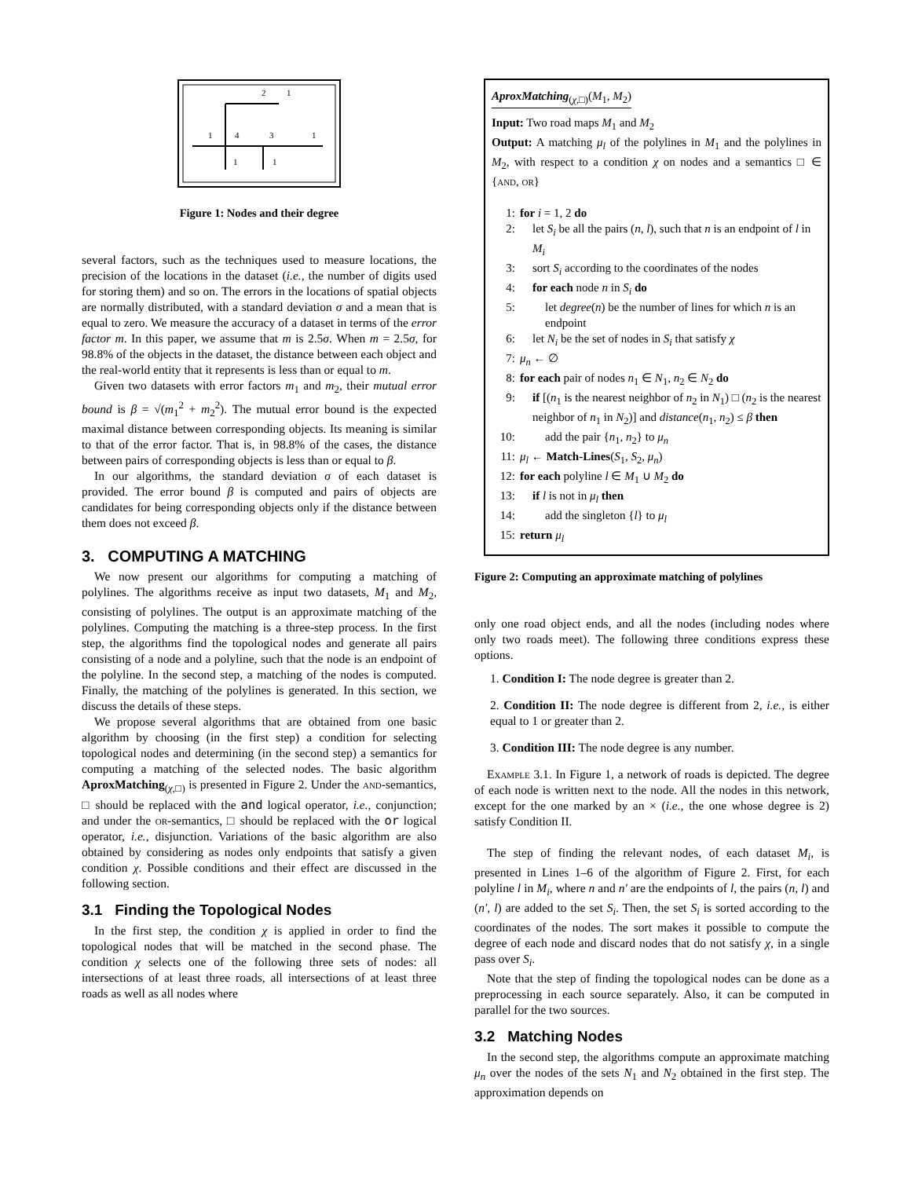1
4
3
1
2
1
1
1
Figure 1: Nodes and their degree
several factors, such as the techniques used to measure locations, the precision of the locations in the dataset (i.e., the number of digits used for storing them) and so on. The errors in the locations of spatial objects are normally distributed, with a standard deviation σ and a mean that is equal to zero. We measure the accuracy of a dataset in terms of the error factor m. In this paper, we assume that m is 2.5σ. When m = 2.5σ, for 98.8% of the objects in the dataset, the distance between each object and the real-world entity that it represents is less than or equal to m.
Given two datasets with error factors m<sub>1</sub> and m<sub>2</sub>, their mutual error bound is β = √(m<sub>1</sub><sup>2</sup> + m<sub>2</sub><sup>2</sup>). The mutual error bound is the expected maximal distance between corresponding objects. Its meaning is similar to that of the error factor. That is, in 98.8% of the cases, the distance between pairs of corresponding objects is less than or equal to β.
In our algorithms, the standard deviation σ of each dataset is provided. The error bound β is computed and pairs of objects are candidates for being corresponding objects only if the distance between them does not exceed β.
3. COMPUTING A MATCHING
We now present our algorithms for computing a matching of polylines. The algorithms receive as input two datasets, M<sub>1</sub> and M<sub>2</sub>, consisting of polylines. The output is an approximate matching of the polylines. Computing the matching is a three-step process. In the first step, the algorithms find the topological nodes and generate all pairs consisting of a node and a polyline, such that the node is an endpoint of the polyline. In the second step, a matching of the nodes is computed. Finally, the matching of the polylines is generated. In this section, we discuss the details of these steps.
We propose several algorithms that are obtained from one basic algorithm by choosing (in the first step) a condition for selecting topological nodes and determining (in the second step) a semantics for computing a matching of the selected nodes. The basic algorithm AproxMatching<sub>(χ,□)</sub> is presented in Figure 2. Under the and-semantics, □ should be replaced with the and logical operator, i.e., conjunction; and under the or-semantics, □ should be replaced with the or logical operator, i.e., disjunction. Variations of the basic algorithm are also obtained by considering as nodes only endpoints that satisfy a given condition χ. Possible conditions and their effect are discussed in the following section.
3.1 Finding the Topological Nodes
In the first step, the condition χ is applied in order to find the topological nodes that will be matched in the second phase. The condition χ selects one of the following three sets of nodes: all intersections of at least three roads, all intersections of at least three roads as well as all nodes where
AproxMatching<sub>(χ,□)</sub>(M<sub>1</sub>, M<sub>2</sub>)
Input: Two road maps M<sub>1</sub> and M<sub>2</sub>
Output: A matching μ<sub>l</sub> of the polylines in M<sub>1</sub> and the polylines in M<sub>2</sub>, with respect to a condition χ on nodes and a semantics □ ∈ {and, or}
1: for i = 1, 2 do
2: let S<sub>i</sub> be all the pairs (n, l), such that n is an endpoint of l in M<sub>i</sub>
3: sort S<sub>i</sub> according to the coordinates of the nodes
4: for each node n in S<sub>i</sub> do
5: let degree(n) be the number of lines for which n is an endpoint
6: let N<sub>i</sub> be the set of nodes in S<sub>i</sub> that satisfy χ
7: μ<sub>n</sub> ← ∅
8: for each pair of nodes n<sub>1</sub> ∈ N<sub>1</sub>, n<sub>2</sub> ∈ N<sub>2</sub> do
9: if [(n<sub>1</sub> is the nearest neighbor of n<sub>2</sub> in N<sub>1</sub>) □ (n<sub>2</sub> is the nearest neighbor of n<sub>1</sub> in N<sub>2</sub>)] and distance(n<sub>1</sub>, n<sub>2</sub>) ≤ β then
10: add the pair {n<sub>1</sub>, n<sub>2</sub>} to μ<sub>n</sub>
11: μ<sub>l</sub> ← Match-Lines(S<sub>1</sub>, S<sub>2</sub>, μ<sub>n</sub>)
12: for each polyline l ∈ M<sub>1</sub> ∪ M<sub>2</sub> do
13: if l is not in μ<sub>l</sub> then
14: add the singleton {l} to μ<sub>l</sub>
15: return μ<sub>l</sub>
Figure 2: Computing an approximate matching of polylines
only one road object ends, and all the nodes (including nodes where only two roads meet). The following three conditions express these options.
1. Condition I: The node degree is greater than 2.
2. Condition II: The node degree is different from 2, i.e., is either equal to 1 or greater than 2.
3. Condition III: The node degree is any number.
Example 3.1. In Figure 1, a network of roads is depicted. The degree of each node is written next to the node. All the nodes in this network, except for the one marked by an × (i.e., the one whose degree is 2) satisfy Condition II.
The step of finding the relevant nodes, of each dataset M<sub>i</sub>, is presented in Lines 1–6 of the algorithm of Figure 2. First, for each polyline l in M<sub>i</sub>, where n and n′ are the endpoints of l, the pairs (n, l) and (n′, l) are added to the set S<sub>i</sub>. Then, the set S<sub>i</sub> is sorted according to the coordinates of the nodes. The sort makes it possible to compute the degree of each node and discard nodes that do not satisfy χ, in a single pass over S<sub>i</sub>.
Note that the step of finding the topological nodes can be done as a preprocessing in each source separately. Also, it can be computed in parallel for the two sources.
3.2 Matching Nodes
In the second step, the algorithms compute an approximate matching μ<sub>n</sub> over the nodes of the sets N<sub>1</sub> and N<sub>2</sub> obtained in the first step. The approximation depends on